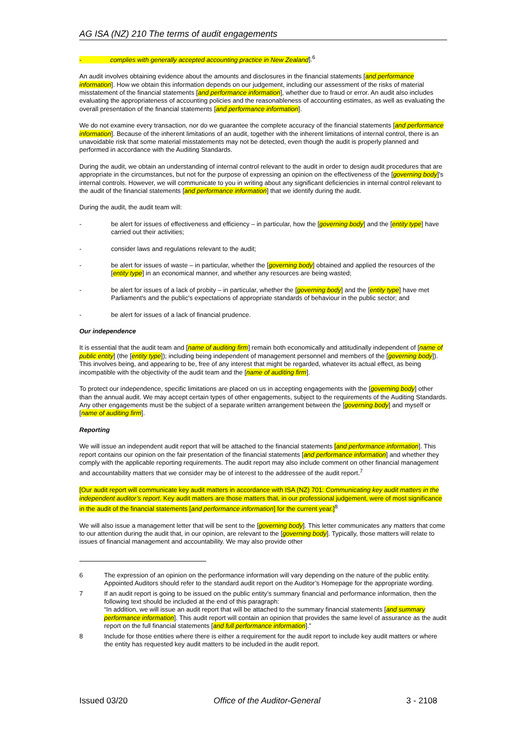AG ISA (NZ) 210 The terms of audit engagements
- complies with generally accepted accounting practice in New Zealand].<sup>6</sup>
An audit involves obtaining evidence about the amounts and disclosures in the financial statements [and performance information]. How we obtain this information depends on our judgement, including our assessment of the risks of material misstatement of the financial statements [and performance information], whether due to fraud or error. An audit also includes evaluating the appropriateness of accounting policies and the reasonableness of accounting estimates, as well as evaluating the overall presentation of the financial statements [and performance information].
We do not examine every transaction, nor do we guarantee the complete accuracy of the financial statements [and performance information]. Because of the inherent limitations of an audit, together with the inherent limitations of internal control, there is an unavoidable risk that some material misstatements may not be detected, even though the audit is properly planned and performed in accordance with the Auditing Standards.
During the audit, we obtain an understanding of internal control relevant to the audit in order to design audit procedures that are appropriate in the circumstances, but not for the purpose of expressing an opinion on the effectiveness of the [governing body]'s internal controls. However, we will communicate to you in writing about any significant deficiencies in internal control relevant to the audit of the financial statements [and performance information] that we identify during the audit.
During the audit, the audit team will:
- be alert for issues of effectiveness and efficiency – in particular, how the [governing body] and the [entity type] have carried out their activities;
- consider laws and regulations relevant to the audit;
- be alert for issues of waste – in particular, whether the [governing body] obtained and applied the resources of the [entity type] in an economical manner, and whether any resources are being wasted;
- be alert for issues of a lack of probity – in particular, whether the [governing body] and the [entity type] have met Parliament's and the public's expectations of appropriate standards of behaviour in the public sector; and
- be alert for issues of a lack of financial prudence.
Our independence
It is essential that the audit team and [name of auditing firm] remain both economically and attitudinally independent of [name of public entity] (the [entity type]); including being independent of management personnel and members of the [governing body]). This involves being, and appearing to be, free of any interest that might be regarded, whatever its actual effect, as being incompatible with the objectivity of the audit team and the [name of auditing firm].
To protect our independence, specific limitations are placed on us in accepting engagements with the [governing body] other than the annual audit. We may accept certain types of other engagements, subject to the requirements of the Auditing Standards. Any other engagements must be the subject of a separate written arrangement between the [governing body] and myself or [name of auditing firm].
Reporting
We will issue an independent audit report that will be attached to the financial statements [and performance information]. This report contains our opinion on the fair presentation of the financial statements [and performance information] and whether they comply with the applicable reporting requirements. The audit report may also include comment on other financial management and accountability matters that we consider may be of interest to the addressee of the audit report.<sup>7</sup>
[Our audit report will communicate key audit matters in accordance with ISA (NZ) 701: Communicating key audit matters in the independent auditor’s report. Key audit matters are those matters that, in our professional judgement, were of most significance in the audit of the financial statements [and performance information] for the current year.]<sup>8</sup>
We will also issue a management letter that will be sent to the [governing body]. This letter communicates any matters that come to our attention during the audit that, in our opinion, are relevant to the [governing body]. Typically, those matters will relate to issues of financial management and accountability. We may also provide other
6 The expression of an opinion on the performance information will vary depending on the nature of the public entity. Appointed Auditors should refer to the standard audit report on the Auditor’s Homepage for the appropriate wording.
7 If an audit report is going to be issued on the public entity’s summary financial and performance information, then the following text should be included at the end of this paragraph:
“In addition, we will issue an audit report that will be attached to the summary financial statements [and summary performance information]. This audit report will contain an opinion that provides the same level of assurance as the audit report on the full financial statements [and full performance information].”
8 Include for those entities where there is either a requirement for the audit report to include key audit matters or where the entity has requested key audit matters to be included in the audit report.
Issued 03/20 Office of the Auditor-General 3 - 2108